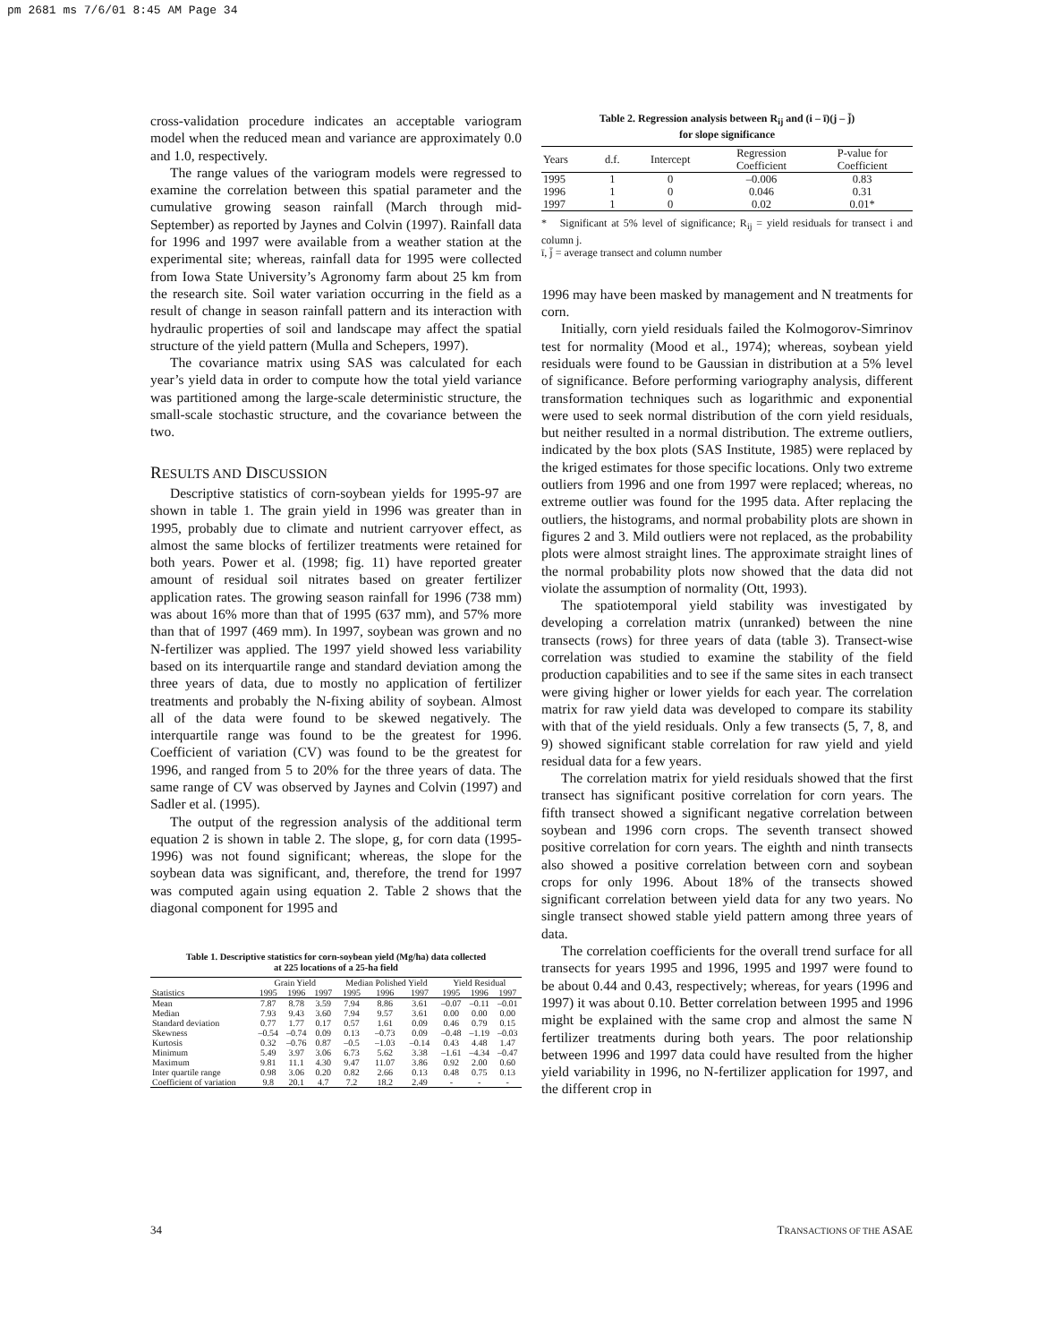pm 2681 ms 7/6/01 8:45 AM Page 34
cross-validation procedure indicates an acceptable variogram model when the reduced mean and variance are approximately 0.0 and 1.0, respectively.
The range values of the variogram models were regressed to examine the correlation between this spatial parameter and the cumulative growing season rainfall (March through mid-September) as reported by Jaynes and Colvin (1997). Rainfall data for 1996 and 1997 were available from a weather station at the experimental site; whereas, rainfall data for 1995 were collected from Iowa State University’s Agronomy farm about 25 km from the research site. Soil water variation occurring in the field as a result of change in season rainfall pattern and its interaction with hydraulic properties of soil and landscape may affect the spatial structure of the yield pattern (Mulla and Schepers, 1997).
The covariance matrix using SAS was calculated for each year’s yield data in order to compute how the total yield variance was partitioned among the large-scale deterministic structure, the small-scale stochastic structure, and the covariance between the two.
RESULTS AND DISCUSSION
Descriptive statistics of corn-soybean yields for 1995-97 are shown in table 1. The grain yield in 1996 was greater than in 1995, probably due to climate and nutrient carryover effect, as almost the same blocks of fertilizer treatments were retained for both years. Power et al. (1998; fig. 11) have reported greater amount of residual soil nitrates based on greater fertilizer application rates. The growing season rainfall for 1996 (738 mm) was about 16% more than that of 1995 (637 mm), and 57% more than that of 1997 (469 mm). In 1997, soybean was grown and no N-fertilizer was applied. The 1997 yield showed less variability based on its interquartile range and standard deviation among the three years of data, due to mostly no application of fertilizer treatments and probably the N-fixing ability of soybean. Almost all of the data were found to be skewed negatively. The interquartile range was found to be the greatest for 1996. Coefficient of variation (CV) was found to be the greatest for 1996, and ranged from 5 to 20% for the three years of data. The same range of CV was observed by Jaynes and Colvin (1997) and Sadler et al. (1995).
The output of the regression analysis of the additional term equation 2 is shown in table 2. The slope, g, for corn data (1995-1996) was not found significant; whereas, the slope for the soybean data was significant, and, therefore, the trend for 1997 was computed again using equation 2. Table 2 shows that the diagonal component for 1995 and
Table 1. Descriptive statistics for corn-soybean yield (Mg/ha) data collected
at 225 locations of a 25-ha field
| | Grain Yield | | | Median Polished Yield | | | Yield Residual | | |
| --- | --- | --- | --- | --- | --- | --- | --- | --- | --- |
| Statistics | 1995 | 1996 | 1997 | 1995 | 1996 | 1997 | 1995 | 1996 | 1997 |
| Mean | 7.87 | 8.78 | 3.59 | 7.94 | 8.86 | 3.61 | –0.07 | –0.11 | –0.01 |
| Median | 7.93 | 9.43 | 3.60 | 7.94 | 9.57 | 3.61 | 0.00 | 0.00 | 0.00 |
| Standard deviation | 0.77 | 1.77 | 0.17 | 0.57 | 1.61 | 0.09 | 0.46 | 0.79 | 0.15 |
| Skewness | –0.54 | –0.74 | 0.09 | 0.13 | –0.73 | 0.09 | –0.48 | –1.19 | –0.03 |
| Kurtosis | 0.32 | –0.76 | 0.87 | –0.5 | –1.03 | –0.14 | 0.43 | 4.48 | 1.47 |
| Minimum | 5.49 | 3.97 | 3.06 | 6.73 | 5.62 | 3.38 | –1.61 | –4.34 | –0.47 |
| Maximum | 9.81 | 11.1 | 4.30 | 9.47 | 11.07 | 3.86 | 0.92 | 2.00 | 0.60 |
| Inter quartile range | 0.98 | 3.06 | 0.20 | 0.82 | 2.66 | 0.13 | 0.48 | 0.75 | 0.13 |
| Coefficient of variation | 9.8 | 20.1 | 4.7 | 7.2 | 18.2 | 2.49 | - | - | - |
Table 2. Regression analysis between R<sub>ij</sub> and (i – ī)(j – j̄)
for slope significance
| Years | d.f. | Intercept | Regression Coefficient | P-value for Coefficient |
| --- | --- | --- | --- | --- |
| 1995 | 1 | 0 | –0.006 | 0.83 |
| 1996 | 1 | 0 | 0.046 | 0.31 |
| 1997 | 1 | 0 | 0.02 | 0.01* |
* Significant at 5% level of significance; R<sub>ij</sub> = yield residuals for transect i and column j.
ī, j̄ = average transect and column number
1996 may have been masked by management and N treatments for corn.
Initially, corn yield residuals failed the Kolmogorov-Simrinov test for normality (Mood et al., 1974); whereas, soybean yield residuals were found to be Gaussian in distribution at a 5% level of significance. Before performing variography analysis, different transformation techniques such as logarithmic and exponential were used to seek normal distribution of the corn yield residuals, but neither resulted in a normal distribution. The extreme outliers, indicated by the box plots (SAS Institute, 1985) were replaced by the kriged estimates for those specific locations. Only two extreme outliers from 1996 and one from 1997 were replaced; whereas, no extreme outlier was found for the 1995 data. After replacing the outliers, the histograms, and normal probability plots are shown in figures 2 and 3. Mild outliers were not replaced, as the probability plots were almost straight lines. The approximate straight lines of the normal probability plots now showed that the data did not violate the assumption of normality (Ott, 1993).
The spatiotemporal yield stability was investigated by developing a correlation matrix (unranked) between the nine transects (rows) for three years of data (table 3). Transect-wise correlation was studied to examine the stability of the field production capabilities and to see if the same sites in each transect were giving higher or lower yields for each year. The correlation matrix for raw yield data was developed to compare its stability with that of the yield residuals. Only a few transects (5, 7, 8, and 9) showed significant stable correlation for raw yield and yield residual data for a few years.
The correlation matrix for yield residuals showed that the first transect has significant positive correlation for corn years. The fifth transect showed a significant negative correlation between soybean and 1996 corn crops. The seventh transect showed positive correlation for corn years. The eighth and ninth transects also showed a positive correlation between corn and soybean crops for only 1996. About 18% of the transects showed significant correlation between yield data for any two years. No single transect showed stable yield pattern among three years of data.
The correlation coefficients for the overall trend surface for all transects for years 1995 and 1996, 1995 and 1997 were found to be about 0.44 and 0.43, respectively; whereas, for years (1996 and 1997) it was about 0.10. Better correlation between 1995 and 1996 might be explained with the same crop and almost the same N fertilizer treatments during both years. The poor relationship between 1996 and 1997 data could have resulted from the higher yield variability in 1996, no N-fertilizer application for 1997, and the different crop in
34 TRANSACTIONS OF THE ASAE